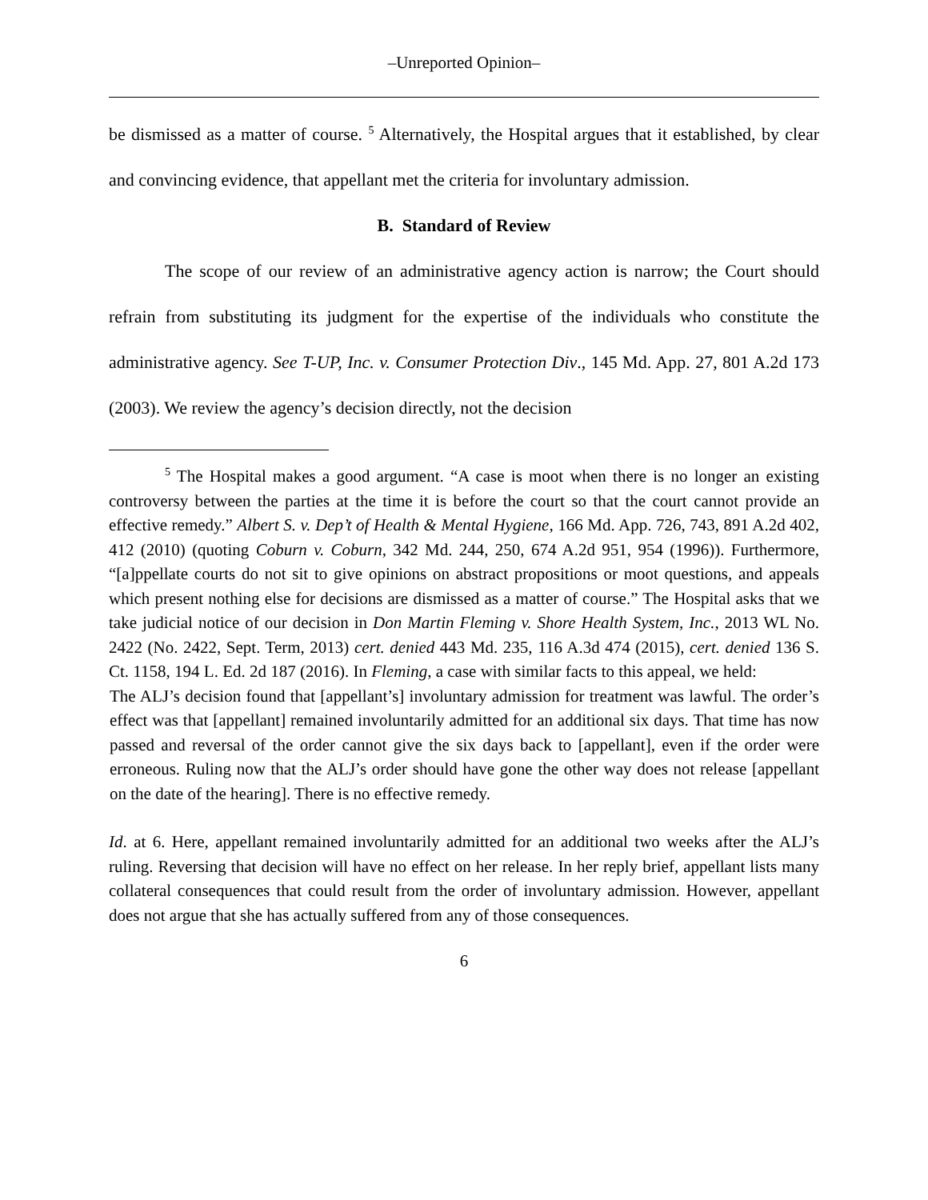‒Unreported Opinion‒
be dismissed as a matter of course. <sup>5</sup> Alternatively, the Hospital argues that it established, by clear and convincing evidence, that appellant met the criteria for involuntary admission.
B. Standard of Review
The scope of our review of an administrative agency action is narrow; the Court should refrain from substituting its judgment for the expertise of the individuals who constitute the administrative agency. See T-UP, Inc. v. Consumer Protection Div., 145 Md. App. 27, 801 A.2d 173 (2003). We review the agency’s decision directly, not the decision
<sup>5</sup> The Hospital makes a good argument. “A case is moot when there is no longer an existing controversy between the parties at the time it is before the court so that the court cannot provide an effective remedy.” Albert S. v. Dep’t of Health & Mental Hygiene, 166 Md. App. 726, 743, 891 A.2d 402, 412 (2010) (quoting Coburn v. Coburn, 342 Md. 244, 250, 674 A.2d 951, 954 (1996)). Furthermore, “[a]ppellate courts do not sit to give opinions on abstract propositions or moot questions, and appeals which present nothing else for decisions are dismissed as a matter of course.” The Hospital asks that we take judicial notice of our decision in Don Martin Fleming v. Shore Health System, Inc., 2013 WL No. 2422 (No. 2422, Sept. Term, 2013) cert. denied 443 Md. 235, 116 A.3d 474 (2015), cert. denied 136 S. Ct. 1158, 194 L. Ed. 2d 187 (2016). In Fleming, a case with similar facts to this appeal, we held:
The ALJ’s decision found that [appellant’s] involuntary admission for treatment was lawful. The order’s effect was that [appellant] remained involuntarily admitted for an additional six days. That time has now passed and reversal of the order cannot give the six days back to [appellant], even if the order were erroneous. Ruling now that the ALJ’s order should have gone the other way does not release [appellant on the date of the hearing]. There is no effective remedy.
Id. at 6. Here, appellant remained involuntarily admitted for an additional two weeks after the ALJ’s ruling. Reversing that decision will have no effect on her release. In her reply brief, appellant lists many collateral consequences that could result from the order of involuntary admission. However, appellant does not argue that she has actually suffered from any of those consequences.
6